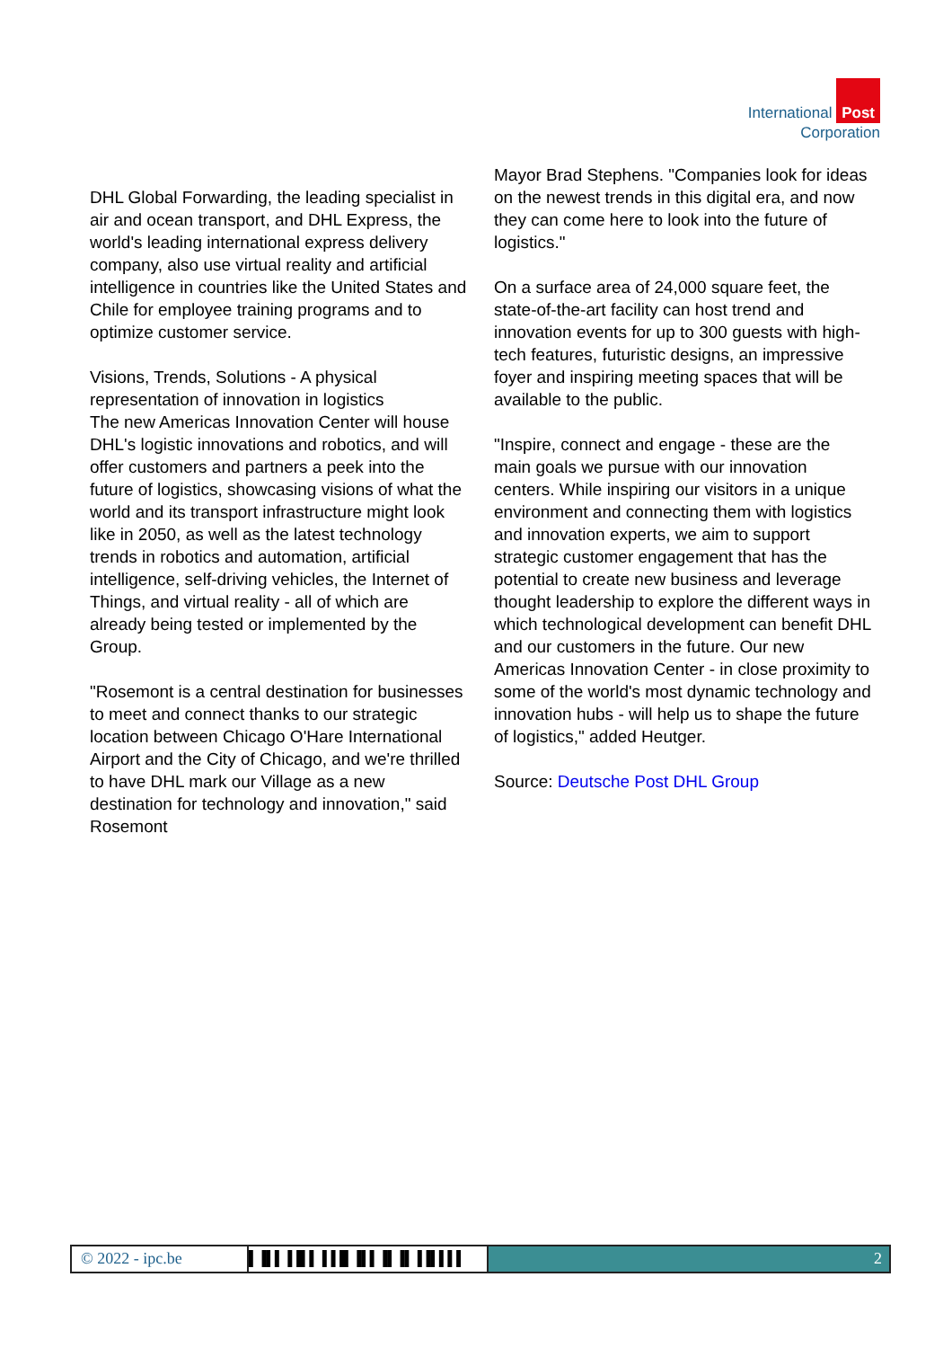International Post
Corporation
DHL Global Forwarding, the leading specialist in air and ocean transport, and DHL Express, the world's leading international express delivery company, also use virtual reality and artificial intelligence in countries like the United States and Chile for employee training programs and to optimize customer service.
Visions, Trends, Solutions - A physical representation of innovation in logistics
The new Americas Innovation Center will house DHL's logistic innovations and robotics, and will offer customers and partners a peek into the future of logistics, showcasing visions of what the world and its transport infrastructure might look like in 2050, as well as the latest technology trends in robotics and automation, artificial intelligence, self-driving vehicles, the Internet of Things, and virtual reality - all of which are already being tested or implemented by the Group.
"Rosemont is a central destination for businesses to meet and connect thanks to our strategic location between Chicago O'Hare International Airport and the City of Chicago, and we're thrilled to have DHL mark our Village as a new destination for technology and innovation," said Rosemont
Mayor Brad Stephens. "Companies look for ideas on the newest trends in this digital era, and now they can come here to look into the future of logistics."
On a surface area of 24,000 square feet, the state-of-the-art facility can host trend and innovation events for up to 300 guests with high-tech features, futuristic designs, an impressive foyer and inspiring meeting spaces that will be available to the public.
"Inspire, connect and engage - these are the main goals we pursue with our innovation centers. While inspiring our visitors in a unique environment and connecting them with logistics and innovation experts, we aim to support strategic customer engagement that has the potential to create new business and leverage thought leadership to explore the different ways in which technological development can benefit DHL and our customers in the future. Our new Americas Innovation Center - in close proximity to some of the world's most dynamic technology and innovation hubs - will help us to shape the future of logistics," added Heutger.
Source: Deutsche Post DHL Group
© 2022 - ipc.be ▌▐▌▌▐▐▌▌▐▐▐▌▐▌▌▐▌▐▌▐▐▌▌▌▌ 2